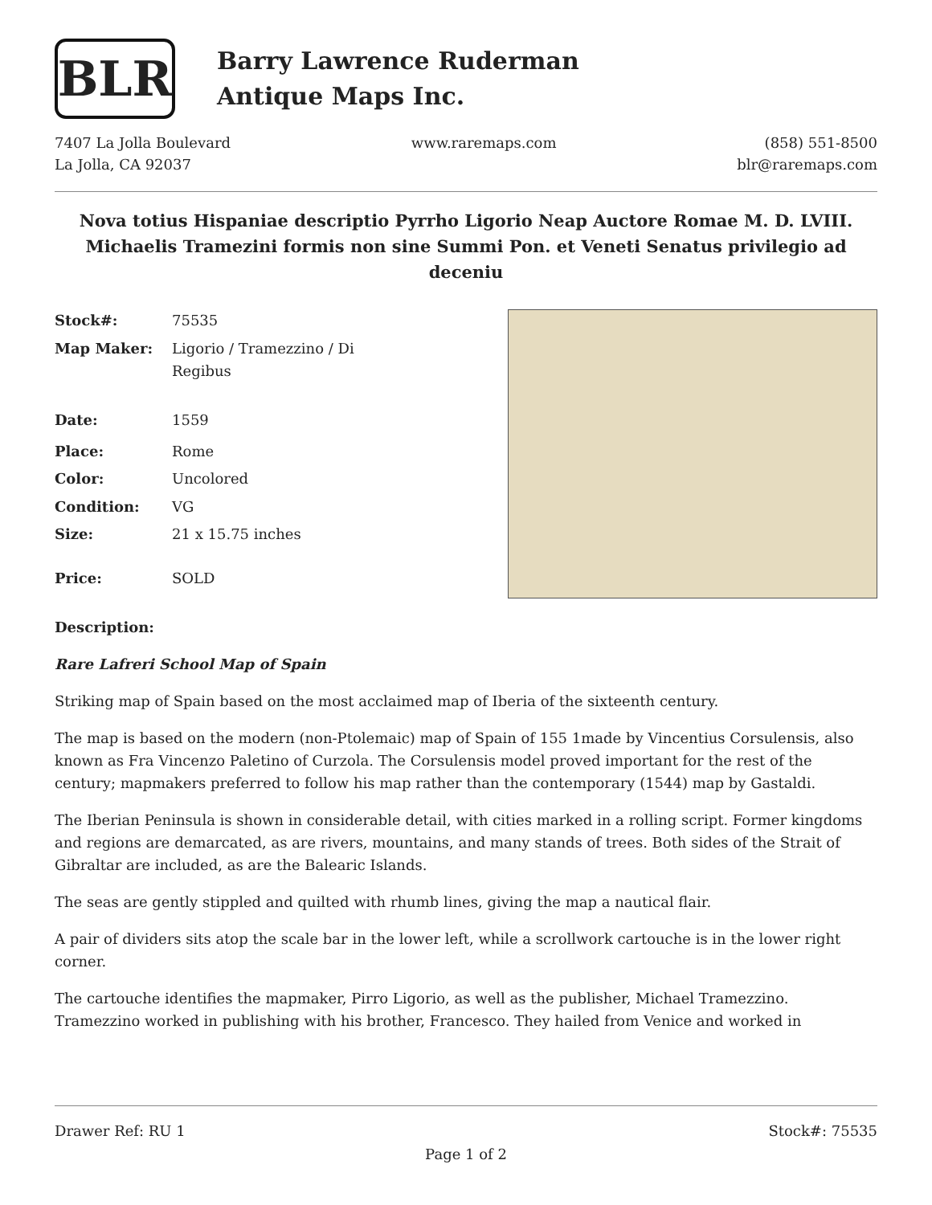BLR
Barry Lawrence Ruderman
Antique Maps Inc.
7407 La Jolla Boulevard
La Jolla, CA 92037
www.raremaps.com (858) 551-8500
blr@raremaps.com
Nova totius Hispaniae descriptio Pyrrho Ligorio Neap Auctore Romae M. D. LVIII. Michaelis Tramezini formis non sine Summi Pon. et Veneti Senatus privilegio ad deceniu
| Stock#: | 75535 |
| Map Maker: | Ligorio / Tramezzino / Di Regibus |
| Date: | 1559 |
| Place: | Rome |
| Color: | Uncolored |
| Condition: | VG |
| Size: | 21 x 15.75 inches |
| Price: | SOLD |
Description:
Rare Lafreri School Map of Spain
Striking map of Spain based on the most acclaimed map of Iberia of the sixteenth century.
The map is based on the modern (non-Ptolemaic) map of Spain of 155 1made by Vincentius Corsulensis, also known as Fra Vincenzo Paletino of Curzola. The Corsulensis model proved important for the rest of the century; mapmakers preferred to follow his map rather than the contemporary (1544) map by Gastaldi.
The Iberian Peninsula is shown in considerable detail, with cities marked in a rolling script. Former kingdoms and regions are demarcated, as are rivers, mountains, and many stands of trees. Both sides of the Strait of Gibraltar are included, as are the Balearic Islands.
The seas are gently stippled and quilted with rhumb lines, giving the map a nautical flair.
A pair of dividers sits atop the scale bar in the lower left, while a scrollwork cartouche is in the lower right corner.
The cartouche identifies the mapmaker, Pirro Ligorio, as well as the publisher, Michael Tramezzino. Tramezzino worked in publishing with his brother, Francesco. They hailed from Venice and worked in
Drawer Ref: RU 1 Stock#: 75535
Page 1 of 2